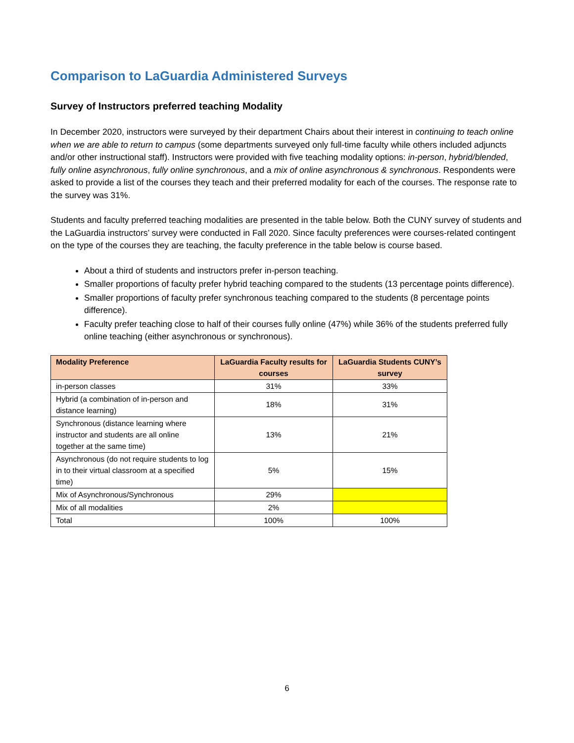Comparison to LaGuardia Administered Surveys
Survey of Instructors preferred teaching Modality
In December 2020, instructors were surveyed by their department Chairs about their interest in continuing to teach online when we are able to return to campus (some departments surveyed only full-time faculty while others included adjuncts and/or other instructional staff). Instructors were provided with five teaching modality options: in-person, hybrid/blended, fully online asynchronous, fully online synchronous, and a mix of online asynchronous & synchronous. Respondents were asked to provide a list of the courses they teach and their preferred modality for each of the courses. The response rate to the survey was 31%.
Students and faculty preferred teaching modalities are presented in the table below. Both the CUNY survey of students and the LaGuardia instructors’ survey were conducted in Fall 2020. Since faculty preferences were courses-related contingent on the type of the courses they are teaching, the faculty preference in the table below is course based.
About a third of students and instructors prefer in-person teaching.
Smaller proportions of faculty prefer hybrid teaching compared to the students (13 percentage points difference).
Smaller proportions of faculty prefer synchronous teaching compared to the students (8 percentage points difference).
Faculty prefer teaching close to half of their courses fully online (47%) while 36% of the students preferred fully online teaching (either asynchronous or synchronous).
| Modality Preference | LaGuardia Faculty results for courses | LaGuardia Students CUNY’s survey |
| --- | --- | --- |
| in-person classes | 31% | 33% |
| Hybrid (a combination of in-person and distance learning) | 18% | 31% |
| Synchronous (distance learning where instructor and students are all online together at the same time) | 13% | 21% |
| Asynchronous (do not require students to log in to their virtual classroom at a specified time) | 5% | 15% |
| Mix of Asynchronous/Synchronous | 29% | |
| Mix of all modalities | 2% | |
| Total | 100% | 100% |
6